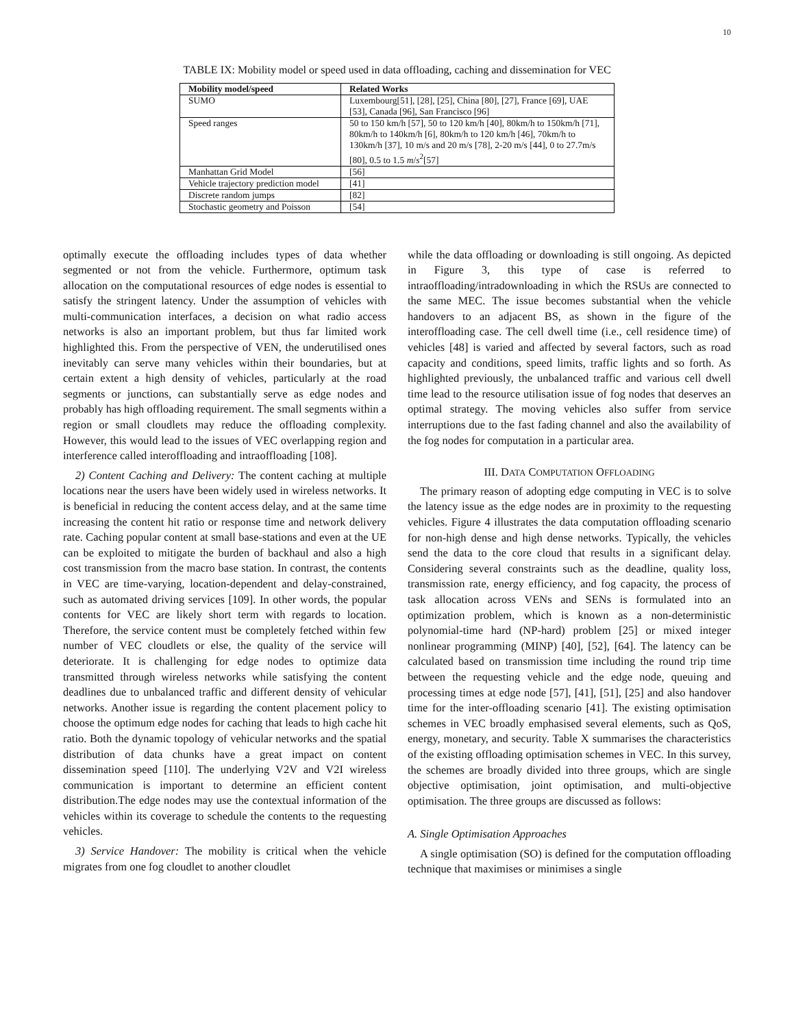10
TABLE IX: Mobility model or speed used in data offloading, caching and dissemination for VEC
| Mobility model/speed | Related Works |
| --- | --- |
| SUMO | Luxembourg[51], [28], [25], China [80], [27], France [69], UAE [53], Canada [96], San Francisco [96] |
| Speed ranges | 50 to 150 km/h [57], 50 to 120 km/h [40], 80km/h to 150km/h [71], 80km/h to 140km/h [6], 80km/h to 120 km/h [46], 70km/h to 130km/h [37], 10 m/s and 20 m/s [78], 2-20 m/s [44], 0 to 27.7m/s [80], 0.5 to 1.5 m / s<sup>2</sup>[57] |
| Manhattan Grid Model | [56] |
| Vehicle trajectory prediction model | [41] |
| Discrete random jumps | [82] |
| Stochastic geometry and Poisson | [54] |
optimally execute the offloading includes types of data whether segmented or not from the vehicle. Furthermore, optimum task allocation on the computational resources of edge nodes is essential to satisfy the stringent latency. Under the assumption of vehicles with multi-communication interfaces, a decision on what radio access networks is also an important problem, but thus far limited work highlighted this. From the perspective of VEN, the underutilised ones inevitably can serve many vehicles within their boundaries, but at certain extent a high density of vehicles, particularly at the road segments or junctions, can substantially serve as edge nodes and probably has high offloading requirement. The small segments within a region or small cloudlets may reduce the offloading complexity. However, this would lead to the issues of VEC overlapping region and interference called interoffloading and intraoffloading [108].
2) Content Caching and Delivery: The content caching at multiple locations near the users have been widely used in wireless networks. It is beneficial in reducing the content access delay, and at the same time increasing the content hit ratio or response time and network delivery rate. Caching popular content at small base-stations and even at the UE can be exploited to mitigate the burden of backhaul and also a high cost transmission from the macro base station. In contrast, the contents in VEC are time-varying, location-dependent and delay-constrained, such as automated driving services [109]. In other words, the popular contents for VEC are likely short term with regards to location. Therefore, the service content must be completely fetched within few number of VEC cloudlets or else, the quality of the service will deteriorate. It is challenging for edge nodes to optimize data transmitted through wireless networks while satisfying the content deadlines due to unbalanced traffic and different density of vehicular networks. Another issue is regarding the content placement policy to choose the optimum edge nodes for caching that leads to high cache hit ratio. Both the dynamic topology of vehicular networks and the spatial distribution of data chunks have a great impact on content dissemination speed [110]. The underlying V2V and V2I wireless communication is important to determine an efficient content distribution.The edge nodes may use the contextual information of the vehicles within its coverage to schedule the contents to the requesting vehicles.
3) Service Handover: The mobility is critical when the vehicle migrates from one fog cloudlet to another cloudlet
while the data offloading or downloading is still ongoing. As depicted in Figure 3, this type of case is referred to intraoffloading/intradownloading in which the RSUs are connected to the same MEC. The issue becomes substantial when the vehicle handovers to an adjacent BS, as shown in the figure of the interoffloading case. The cell dwell time (i.e., cell residence time) of vehicles [48] is varied and affected by several factors, such as road capacity and conditions, speed limits, traffic lights and so forth. As highlighted previously, the unbalanced traffic and various cell dwell time lead to the resource utilisation issue of fog nodes that deserves an optimal strategy. The moving vehicles also suffer from service interruptions due to the fast fading channel and also the availability of the fog nodes for computation in a particular area.
III. DATA COMPUTATION OFFLOADING
The primary reason of adopting edge computing in VEC is to solve the latency issue as the edge nodes are in proximity to the requesting vehicles. Figure 4 illustrates the data computation offloading scenario for non-high dense and high dense networks. Typically, the vehicles send the data to the core cloud that results in a significant delay. Considering several constraints such as the deadline, quality loss, transmission rate, energy efficiency, and fog capacity, the process of task allocation across VENs and SENs is formulated into an optimization problem, which is known as a non-deterministic polynomial-time hard (NP-hard) problem [25] or mixed integer nonlinear programming (MINP) [40], [52], [64]. The latency can be calculated based on transmission time including the round trip time between the requesting vehicle and the edge node, queuing and processing times at edge node [57], [41], [51], [25] and also handover time for the inter-offloading scenario [41]. The existing optimisation schemes in VEC broadly emphasised several elements, such as QoS, energy, monetary, and security. Table X summarises the characteristics of the existing offloading optimisation schemes in VEC. In this survey, the schemes are broadly divided into three groups, which are single objective optimisation, joint optimisation, and multi-objective optimisation. The three groups are discussed as follows:
A. Single Optimisation Approaches
A single optimisation (SO) is defined for the computation offloading technique that maximises or minimises a single